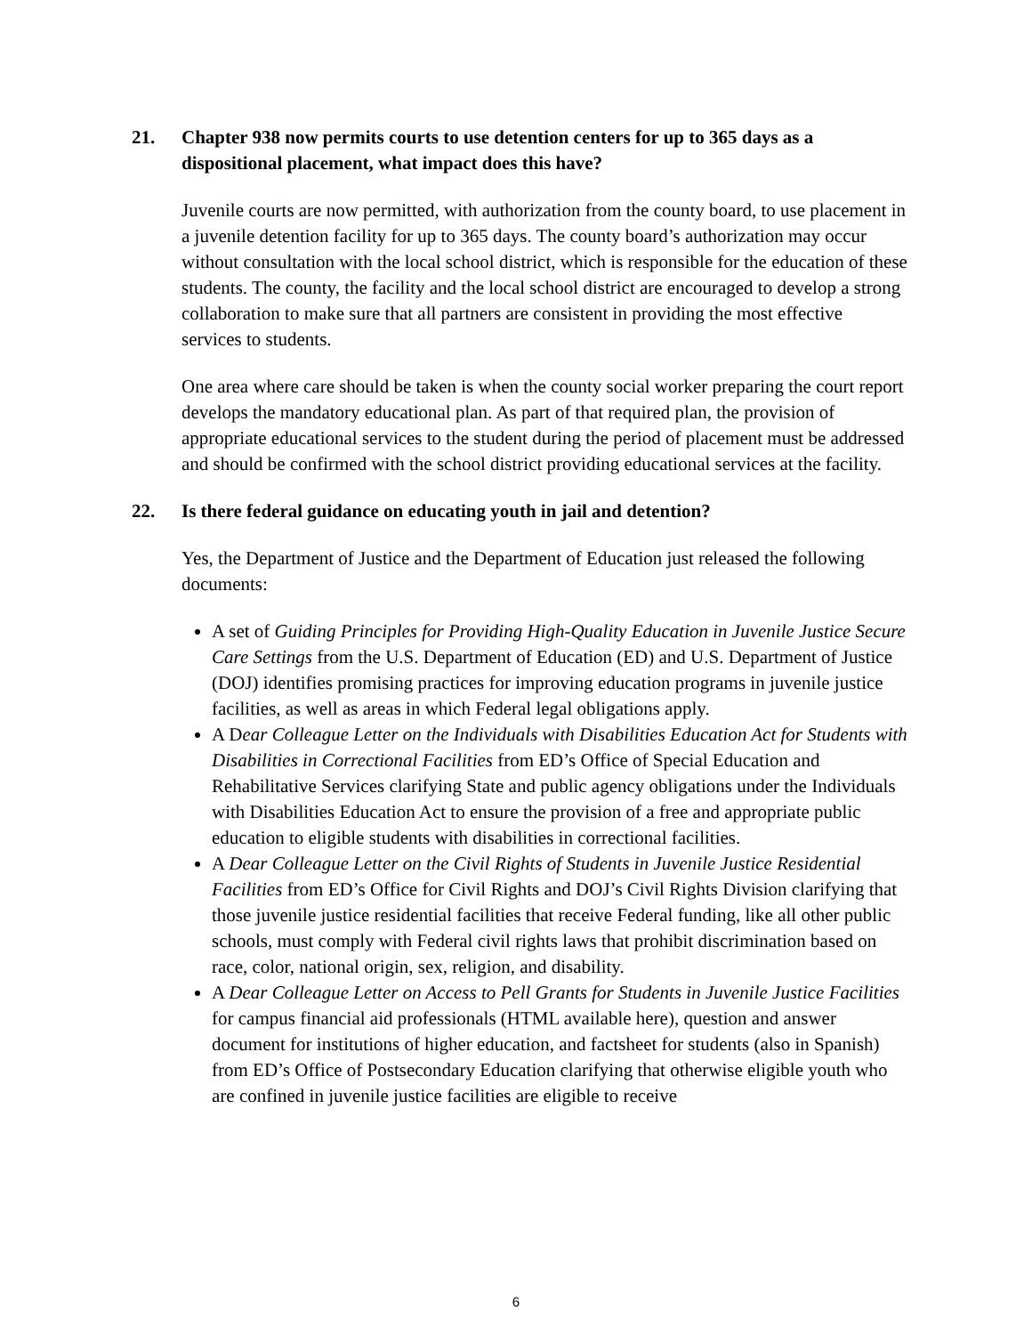21. Chapter 938 now permits courts to use detention centers for up to 365 days as a dispositional placement, what impact does this have?
Juvenile courts are now permitted, with authorization from the county board, to use placement in a juvenile detention facility for up to 365 days. The county board’s authorization may occur without consultation with the local school district, which is responsible for the education of these students. The county, the facility and the local school district are encouraged to develop a strong collaboration to make sure that all partners are consistent in providing the most effective services to students.
One area where care should be taken is when the county social worker preparing the court report develops the mandatory educational plan. As part of that required plan, the provision of appropriate educational services to the student during the period of placement must be addressed and should be confirmed with the school district providing educational services at the facility.
22. Is there federal guidance on educating youth in jail and detention?
Yes, the Department of Justice and the Department of Education just released the following documents:
A set of Guiding Principles for Providing High-Quality Education in Juvenile Justice Secure Care Settings from the U.S. Department of Education (ED) and U.S. Department of Justice (DOJ) identifies promising practices for improving education programs in juvenile justice facilities, as well as areas in which Federal legal obligations apply.
A Dear Colleague Letter on the Individuals with Disabilities Education Act for Students with Disabilities in Correctional Facilities from ED’s Office of Special Education and Rehabilitative Services clarifying State and public agency obligations under the Individuals with Disabilities Education Act to ensure the provision of a free and appropriate public education to eligible students with disabilities in correctional facilities.
A Dear Colleague Letter on the Civil Rights of Students in Juvenile Justice Residential Facilities from ED’s Office for Civil Rights and DOJ’s Civil Rights Division clarifying that those juvenile justice residential facilities that receive Federal funding, like all other public schools, must comply with Federal civil rights laws that prohibit discrimination based on race, color, national origin, sex, religion, and disability.
A Dear Colleague Letter on Access to Pell Grants for Students in Juvenile Justice Facilities for campus financial aid professionals (HTML available here), question and answer document for institutions of higher education, and factsheet for students (also in Spanish) from ED’s Office of Postsecondary Education clarifying that otherwise eligible youth who are confined in juvenile justice facilities are eligible to receive
6